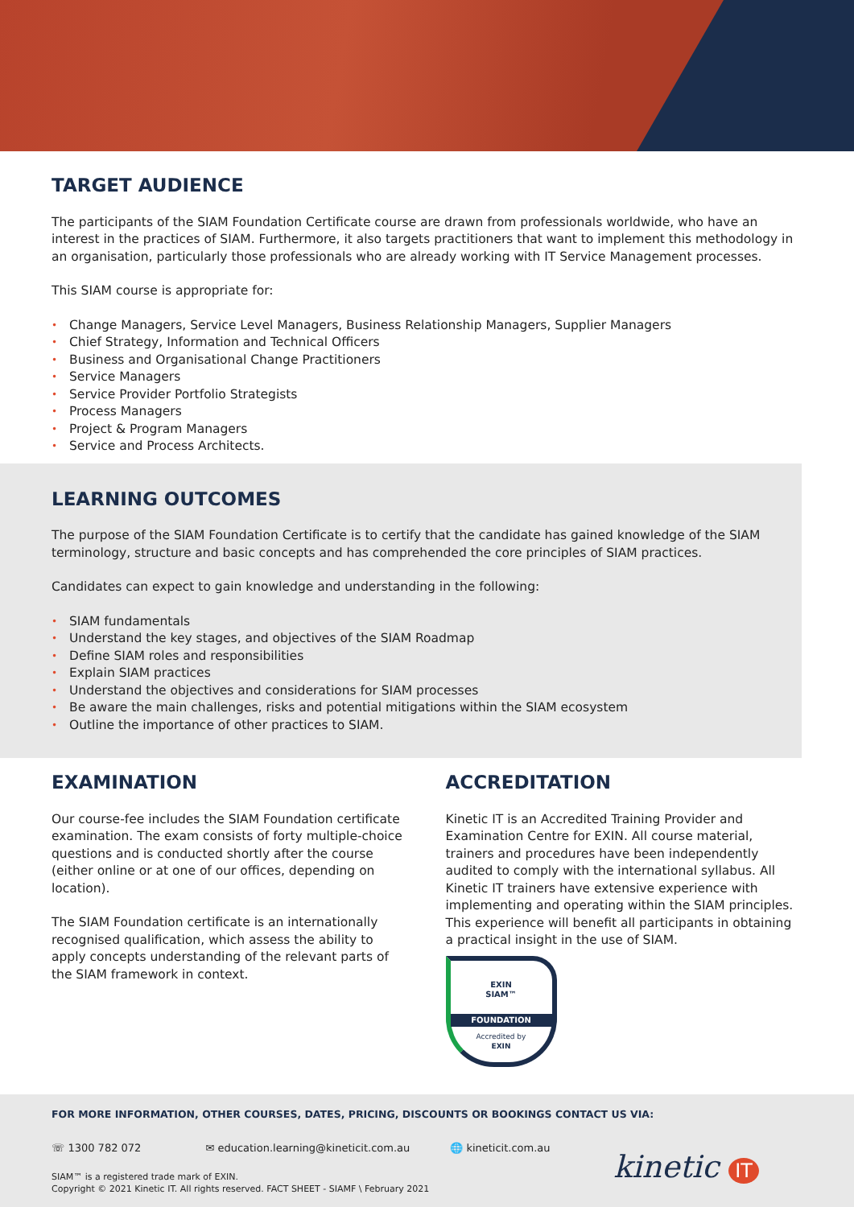TARGET AUDIENCE
The participants of the SIAM Foundation Certificate course are drawn from professionals worldwide, who have an interest in the practices of SIAM. Furthermore, it also targets practitioners that want to implement this methodology in an organisation, particularly those professionals who are already working with IT Service Management processes.
This SIAM course is appropriate for:
• Change Managers, Service Level Managers, Business Relationship Managers, Supplier Managers
• Chief Strategy, Information and Technical Officers
• Business and Organisational Change Practitioners
• Service Managers
• Service Provider Portfolio Strategists
• Process Managers
• Project & Program Managers
• Service and Process Architects.
LEARNING OUTCOMES
The purpose of the SIAM Foundation Certificate is to certify that the candidate has gained knowledge of the SIAM terminology, structure and basic concepts and has comprehended the core principles of SIAM practices.
Candidates can expect to gain knowledge and understanding in the following:
• SIAM fundamentals
• Understand the key stages, and objectives of the SIAM Roadmap
• Define SIAM roles and responsibilities
• Explain SIAM practices
• Understand the objectives and considerations for SIAM processes
• Be aware the main challenges, risks and potential mitigations within the SIAM ecosystem
• Outline the importance of other practices to SIAM.
EXAMINATION
Our course-fee includes the SIAM Foundation certificate examination. The exam consists of forty multiple-choice questions and is conducted shortly after the course (either online or at one of our offices, depending on location).
The SIAM Foundation certificate is an internationally recognised qualification, which assess the ability to apply concepts understanding of the relevant parts of the SIAM framework in context.
ACCREDITATION
Kinetic IT is an Accredited Training Provider and Examination Centre for EXIN. All course material, trainers and procedures have been independently audited to comply with the international syllabus. All Kinetic IT trainers have extensive experience with implementing and operating within the SIAM principles. This experience will benefit all participants in obtaining a practical insight in the use of SIAM.
EXIN
SIAM™
FOUNDATION
Accredited by
EXIN
FOR MORE INFORMATION, OTHER COURSES, DATES, PRICING, DISCOUNTS OR BOOKINGS CONTACT US VIA:
☏ 1300 782 072 ✉ education.learning@kineticit.com.au 🌐 kineticit.com.au
SIAM™ is a registered trade mark of EXIN.
Copyright © 2021 Kinetic IT. All rights reserved. FACT SHEET - SIAMF \ February 2021
kinetic IT